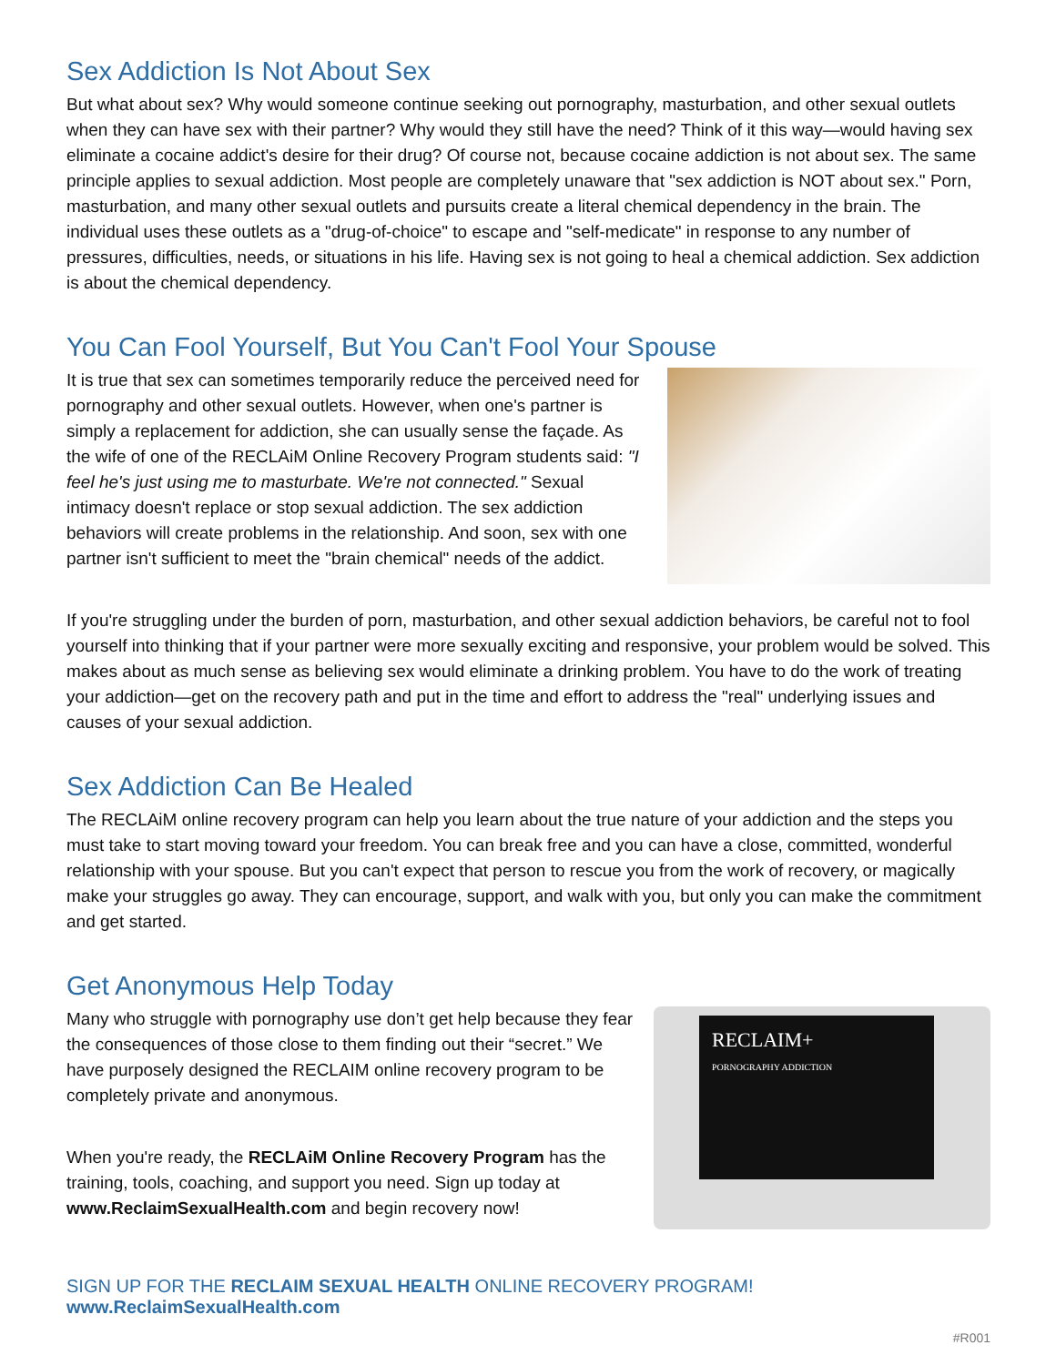Sex Addiction Is Not About Sex
But what about sex? Why would someone continue seeking out pornography, masturbation, and other sexual outlets when they can have sex with their partner? Why would they still have the need? Think of it this way—would having sex eliminate a cocaine addict's desire for their drug? Of course not, because cocaine addiction is not about sex. The same principle applies to sexual addiction. Most people are completely unaware that "sex addiction is NOT about sex." Porn, masturbation, and many other sexual outlets and pursuits create a literal chemical dependency in the brain. The individual uses these outlets as a "drug-of-choice" to escape and "self-medicate" in response to any number of pressures, difficulties, needs, or situations in his life. Having sex is not going to heal a chemical addiction. Sex addiction is about the chemical dependency.
You Can Fool Yourself, But You Can't Fool Your Spouse
It is true that sex can sometimes temporarily reduce the perceived need for pornography and other sexual outlets. However, when one's partner is simply a replacement for addiction, she can usually sense the façade. As the wife of one of the RECLAiM Online Recovery Program students said: "I feel he's just using me to masturbate. We're not connected." Sexual intimacy doesn't replace or stop sexual addiction. The sex addiction behaviors will create problems in the relationship. And soon, sex with one partner isn't sufficient to meet the "brain chemical" needs of the addict.
If you're struggling under the burden of porn, masturbation, and other sexual addiction behaviors, be careful not to fool yourself into thinking that if your partner were more sexually exciting and responsive, your problem would be solved. This makes about as much sense as believing sex would eliminate a drinking problem. You have to do the work of treating your addiction—get on the recovery path and put in the time and effort to address the "real" underlying issues and causes of your sexual addiction.
Sex Addiction Can Be Healed
The RECLAiM online recovery program can help you learn about the true nature of your addiction and the steps you must take to start moving toward your freedom. You can break free and you can have a close, committed, wonderful relationship with your spouse. But you can't expect that person to rescue you from the work of recovery, or magically make your struggles go away. They can encourage, support, and walk with you, but only you can make the commitment and get started.
Get Anonymous Help Today
Many who struggle with pornography use don’t get help because they fear the consequences of those close to them finding out their “secret.” We have purposely designed the RECLAIM online recovery program to be completely private and anonymous.
When you're ready, the RECLAiM Online Recovery Program has the training, tools, coaching, and support you need. Sign up today at www.ReclaimSexualHealth.com and begin recovery now!
RECLAIM+
PORNOGRAPHY ADDICTION
SIGN UP FOR THE RECLAIM SEXUAL HEALTH ONLINE RECOVERY PROGRAM! www.ReclaimSexualHealth.com
#R001